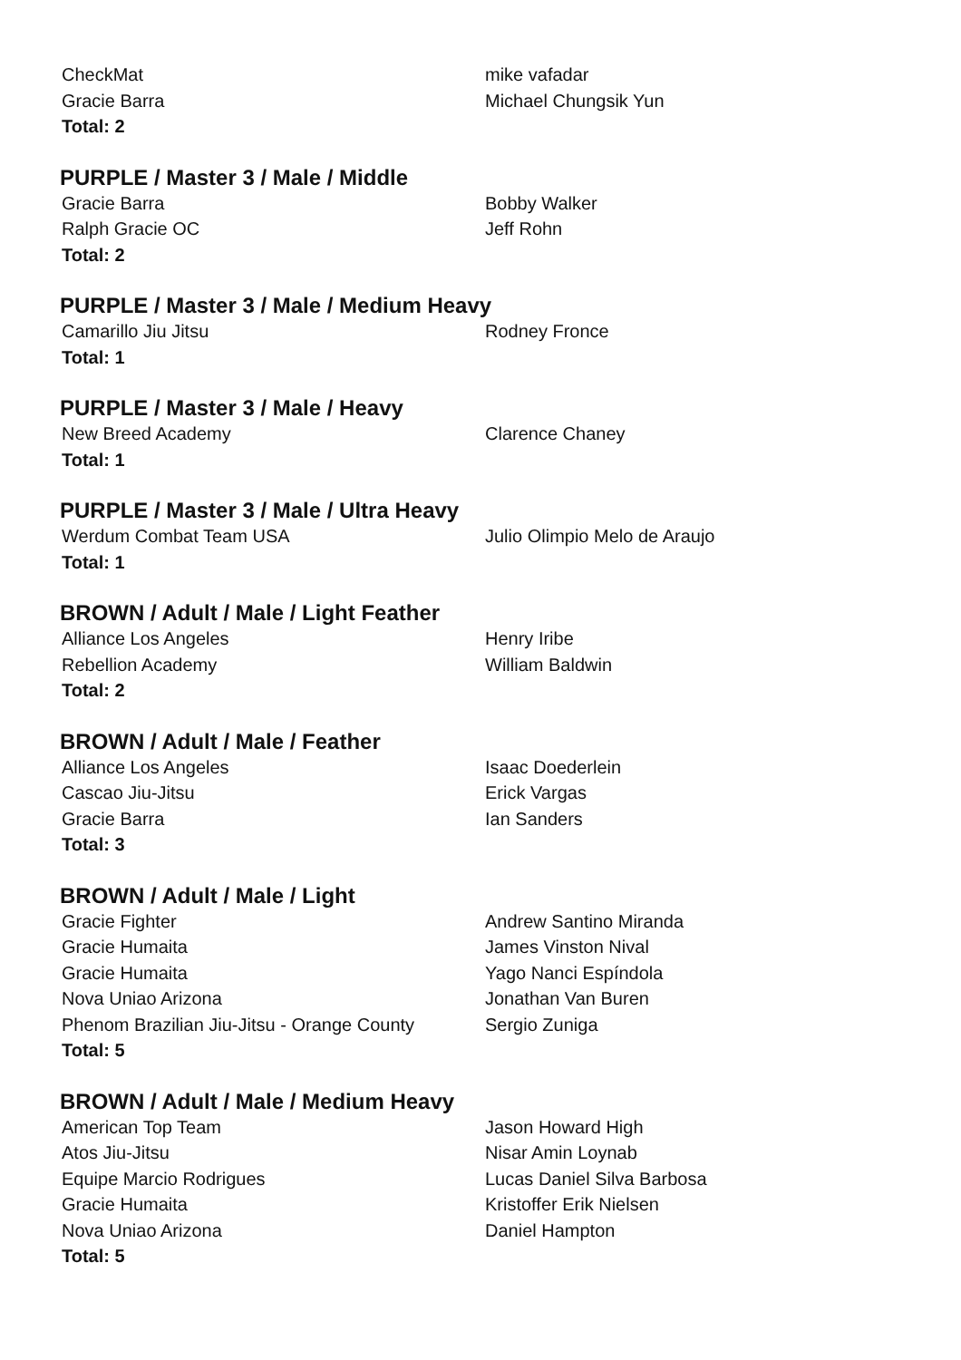| CheckMat | mike vafadar |
| Gracie Barra | Michael Chungsik Yun |
| Total: 2 | |
PURPLE / Master 3 / Male / Middle
| Gracie Barra | Bobby Walker |
| Ralph Gracie OC | Jeff Rohn |
| Total: 2 | |
PURPLE / Master 3 / Male / Medium Heavy
| Camarillo Jiu Jitsu | Rodney Fronce |
| Total: 1 | |
PURPLE / Master 3 / Male / Heavy
| New Breed Academy | Clarence Chaney |
| Total: 1 | |
PURPLE / Master 3 / Male / Ultra Heavy
| Werdum Combat Team USA | Julio Olimpio Melo de Araujo |
| Total: 1 | |
BROWN / Adult / Male / Light Feather
| Alliance Los Angeles | Henry Iribe |
| Rebellion Academy | William Baldwin |
| Total: 2 | |
BROWN / Adult / Male / Feather
| Alliance Los Angeles | Isaac Doederlein |
| Cascao Jiu-Jitsu | Erick Vargas |
| Gracie Barra | Ian Sanders |
| Total: 3 | |
BROWN / Adult / Male / Light
| Gracie Fighter | Andrew Santino Miranda |
| Gracie Humaita | James Vinston Nival |
| Gracie Humaita | Yago Nanci Espíndola |
| Nova Uniao Arizona | Jonathan Van Buren |
| Phenom Brazilian Jiu-Jitsu - Orange County | Sergio Zuniga |
| Total: 5 | |
BROWN / Adult / Male / Medium Heavy
| American Top Team | Jason Howard High |
| Atos Jiu-Jitsu | Nisar Amin Loynab |
| Equipe Marcio Rodrigues | Lucas Daniel Silva Barbosa |
| Gracie Humaita | Kristoffer Erik Nielsen |
| Nova Uniao Arizona | Daniel Hampton |
| Total: 5 | |